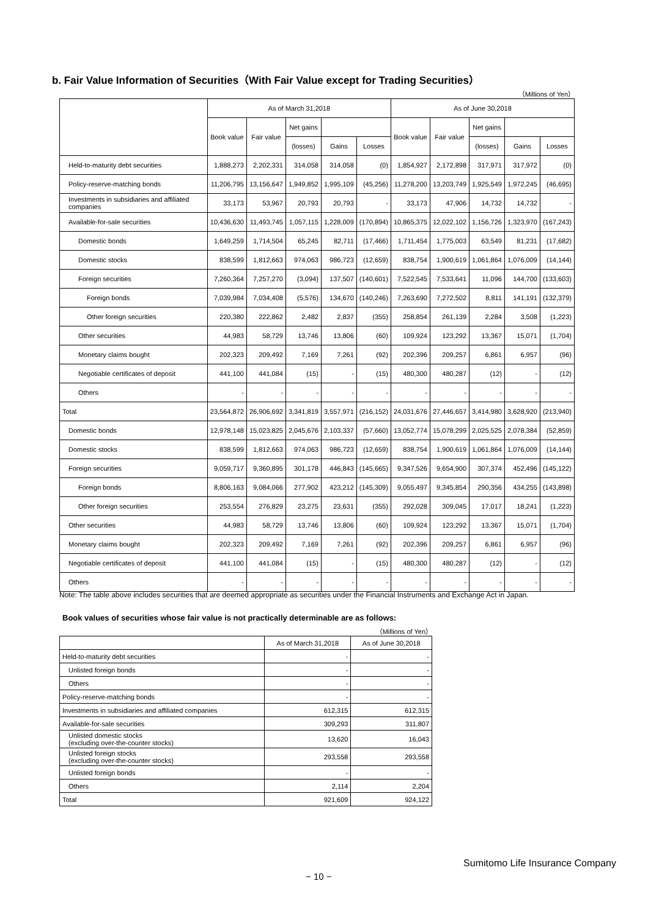b. Fair Value Information of Securities（With Fair Value except for Trading Securities）
（Millions of Yen）
| | As of March 31,2018 | | | | | As of June 30,2018 | | | | |
| --- | --- | --- | --- | --- | --- | --- | --- | --- | --- | --- |
| | Book value | Fair value | Net gains | | | Book value | Fair value | Net gains | | |
| | | | (losses) | Gains | Losses | | | (losses) | Gains | Losses |
| Held-to-maturity debt securities | 1,888,273 | 2,202,331 | 314,058 | 314,058 | (0) | 1,854,927 | 2,172,898 | 317,971 | 317,972 | (0) |
| Policy-reserve-matching bonds | 11,206,795 | 13,156,647 | 1,949,852 | 1,995,109 | (45,256) | 11,278,200 | 13,203,749 | 1,925,549 | 1,972,245 | (46,695) |
| Investments in subsidiaries and affiliated companies | 33,173 | 53,967 | 20,793 | 20,793 | - | 33,173 | 47,906 | 14,732 | 14,732 | - |
| Available-for-sale securities | 10,436,630 | 11,493,745 | 1,057,115 | 1,228,009 | (170,894) | 10,865,375 | 12,022,102 | 1,156,726 | 1,323,970 | (167,243) |
| Domestic bonds | 1,649,259 | 1,714,504 | 65,245 | 82,711 | (17,466) | 1,711,454 | 1,775,003 | 63,549 | 81,231 | (17,682) |
| Domestic stocks | 838,599 | 1,812,663 | 974,063 | 986,723 | (12,659) | 838,754 | 1,900,619 | 1,061,864 | 1,076,009 | (14,144) |
| Foreign securities | 7,260,364 | 7,257,270 | (3,094) | 137,507 | (140,601) | 7,522,545 | 7,533,641 | 11,096 | 144,700 | (133,603) |
| Foreign bonds | 7,039,984 | 7,034,408 | (5,576) | 134,670 | (140,246) | 7,263,690 | 7,272,502 | 8,811 | 141,191 | (132,379) |
| Other foreign securities | 220,380 | 222,862 | 2,482 | 2,837 | (355) | 258,854 | 261,139 | 2,284 | 3,508 | (1,223) |
| Other securities | 44,983 | 58,729 | 13,746 | 13,806 | (60) | 109,924 | 123,292 | 13,367 | 15,071 | (1,704) |
| Monetary claims bought | 202,323 | 209,492 | 7,169 | 7,261 | (92) | 202,396 | 209,257 | 6,861 | 6,957 | (96) |
| Negotiable certificates of deposit | 441,100 | 441,084 | (15) | - | (15) | 480,300 | 480,287 | (12) | - | (12) |
| Others | - | - | - | - | - | - | - | - | - | - |
| Total | 23,564,872 | 26,906,692 | 3,341,819 | 3,557,971 | (216,152) | 24,031,676 | 27,446,657 | 3,414,980 | 3,628,920 | (213,940) |
| Domestic bonds | 12,978,148 | 15,023,825 | 2,045,676 | 2,103,337 | (57,660) | 13,052,774 | 15,078,299 | 2,025,525 | 2,078,384 | (52,859) |
| Domestic stocks | 838,599 | 1,812,663 | 974,063 | 986,723 | (12,659) | 838,754 | 1,900,619 | 1,061,864 | 1,076,009 | (14,144) |
| Foreign securities | 9,059,717 | 9,360,895 | 301,178 | 446,843 | (145,665) | 9,347,526 | 9,654,900 | 307,374 | 452,496 | (145,122) |
| Foreign bonds | 8,806,163 | 9,084,066 | 277,902 | 423,212 | (145,309) | 9,055,497 | 9,345,854 | 290,356 | 434,255 | (143,898) |
| Other foreign securities | 253,554 | 276,829 | 23,275 | 23,631 | (355) | 292,028 | 309,045 | 17,017 | 18,241 | (1,223) |
| Other securities | 44,983 | 58,729 | 13,746 | 13,806 | (60) | 109,924 | 123,292 | 13,367 | 15,071 | (1,704) |
| Monetary claims bought | 202,323 | 209,492 | 7,169 | 7,261 | (92) | 202,396 | 209,257 | 6,861 | 6,957 | (96) |
| Negotiable certificates of deposit | 441,100 | 441,084 | (15) | - | (15) | 480,300 | 480,287 | (12) | - | (12) |
| Others | - | - | - | - | - | - | - | - | - | - |
Note: The table above includes securities that are deemed appropriate as securities under the Financial Instruments and Exchange Act in Japan.
Book values of securities whose fair value is not practically determinable are as follows:
（Millions of Yen）
| | As of March 31,2018 | As of June 30,2018 |
| --- | --- | --- |
| Held-to-maturity debt securities | - | - |
| Unlisted foreign bonds | - | - |
| Others | - | - |
| Policy-reserve-matching bonds | - | - |
| Investments in subsidiaries and affiliated companies | 612,315 | 612,315 |
| Available-for-sale securities | 309,293 | 311,807 |
| Unlisted domestic stocks (excluding over-the-counter stocks) | 13,620 | 16,043 |
| Unlisted foreign stocks (excluding over-the-counter stocks) | 293,558 | 293,558 |
| Unlisted foreign bonds | - | - |
| Others | 2,114 | 2,204 |
| Total | 921,609 | 924,122 |
Sumitomo Life Insurance Company
− 10 −